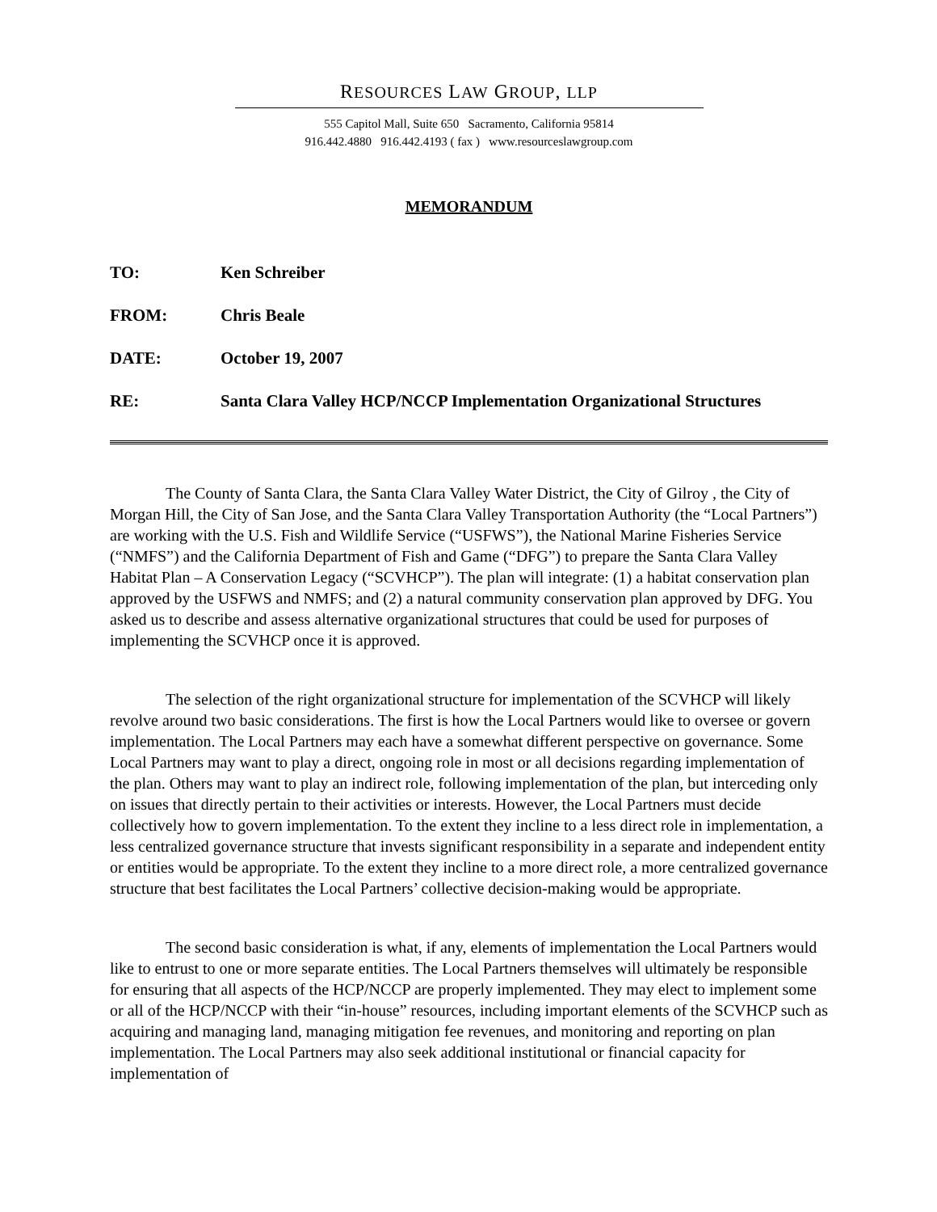RESOURCES LAW GROUP, LLP
555 Capitol Mall, Suite 650 Sacramento, California 95814
916.442.4880 916.442.4193 ( fax ) www.resourceslawgroup.com
MEMORANDUM
| TO: | Ken Schreiber |
| FROM: | Chris Beale |
| DATE: | October 19, 2007 |
| RE: | Santa Clara Valley HCP/NCCP Implementation Organizational Structures |
The County of Santa Clara, the Santa Clara Valley Water District, the City of Gilroy , the City of Morgan Hill, the City of San Jose, and the Santa Clara Valley Transportation Authority (the “Local Partners”) are working with the U.S. Fish and Wildlife Service (“USFWS”), the National Marine Fisheries Service (“NMFS”) and the California Department of Fish and Game (“DFG”) to prepare the Santa Clara Valley Habitat Plan – A Conservation Legacy (“SCVHCP”). The plan will integrate: (1) a habitat conservation plan approved by the USFWS and NMFS; and (2) a natural community conservation plan approved by DFG. You asked us to describe and assess alternative organizational structures that could be used for purposes of implementing the SCVHCP once it is approved.
The selection of the right organizational structure for implementation of the SCVHCP will likely revolve around two basic considerations. The first is how the Local Partners would like to oversee or govern implementation. The Local Partners may each have a somewhat different perspective on governance. Some Local Partners may want to play a direct, ongoing role in most or all decisions regarding implementation of the plan. Others may want to play an indirect role, following implementation of the plan, but interceding only on issues that directly pertain to their activities or interests. However, the Local Partners must decide collectively how to govern implementation. To the extent they incline to a less direct role in implementation, a less centralized governance structure that invests significant responsibility in a separate and independent entity or entities would be appropriate. To the extent they incline to a more direct role, a more centralized governance structure that best facilitates the Local Partners’ collective decision-making would be appropriate.
The second basic consideration is what, if any, elements of implementation the Local Partners would like to entrust to one or more separate entities. The Local Partners themselves will ultimately be responsible for ensuring that all aspects of the HCP/NCCP are properly implemented. They may elect to implement some or all of the HCP/NCCP with their “in-house” resources, including important elements of the SCVHCP such as acquiring and managing land, managing mitigation fee revenues, and monitoring and reporting on plan implementation. The Local Partners may also seek additional institutional or financial capacity for implementation of